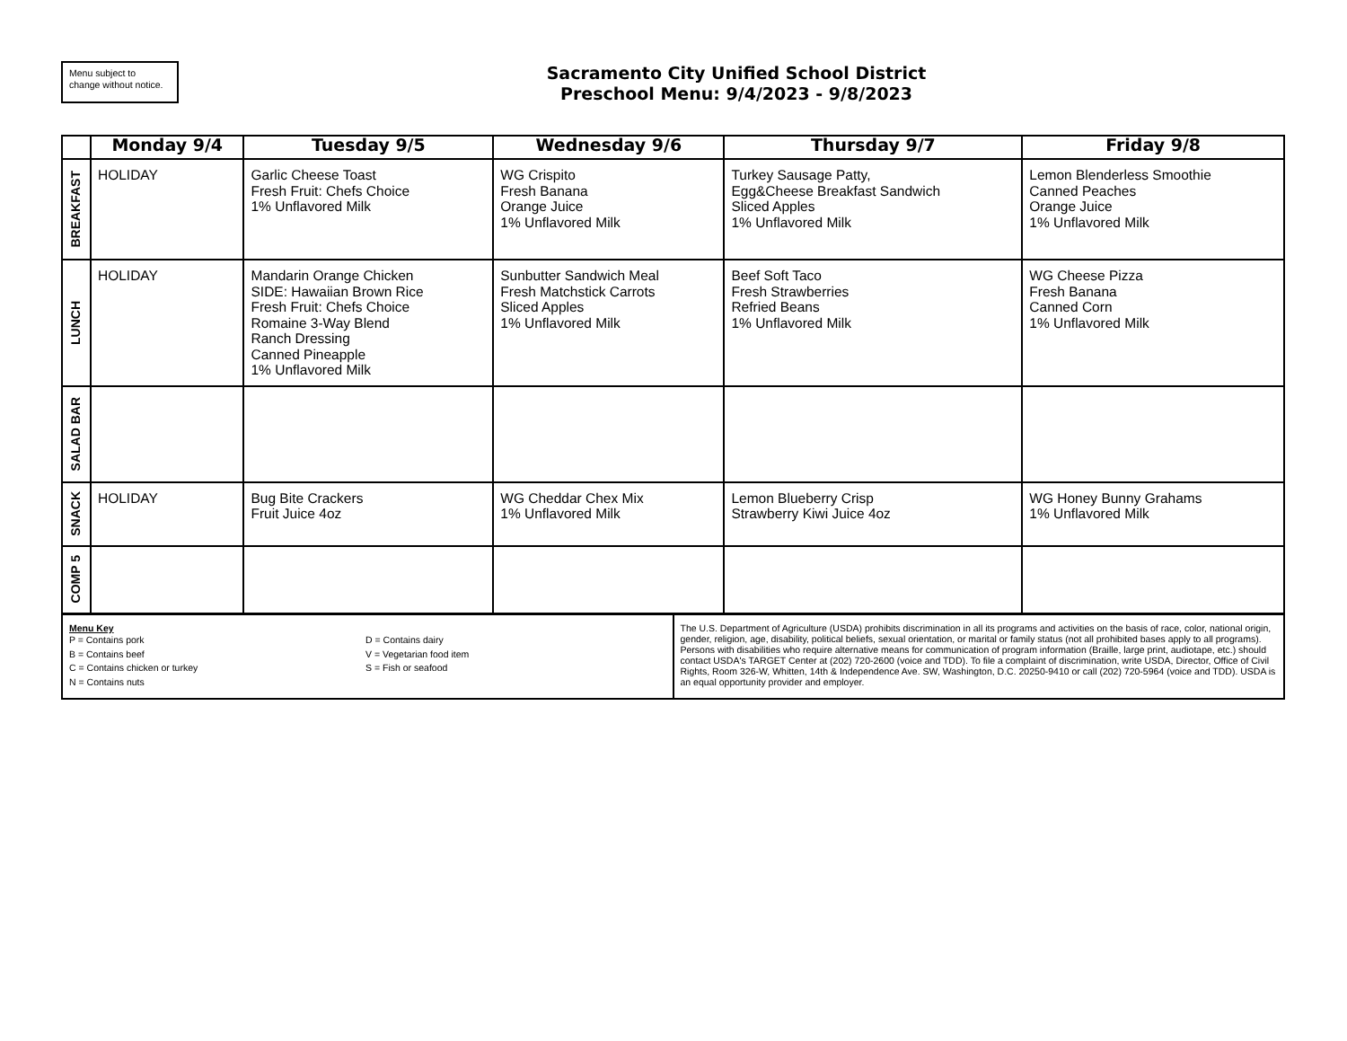Menu subject to
change without notice.
Sacramento City Unified School District
Preschool Menu: 9/4/2023 - 9/8/2023
| | Monday 9/4 | Tuesday 9/5 | Wednesday 9/6 | Thursday 9/7 | Friday 9/8 |
| --- | --- | --- | --- | --- | --- |
| BREAKFAST | HOLIDAY | Garlic Cheese Toast Fresh Fruit: Chefs Choice 1% Unflavored Milk | WG Crispito Fresh Banana Orange Juice 1% Unflavored Milk | Turkey Sausage Patty, Egg&Cheese Breakfast Sandwich Sliced Apples 1% Unflavored Milk | Lemon Blenderless Smoothie Canned Peaches Orange Juice 1% Unflavored Milk |
| LUNCH | HOLIDAY | Mandarin Orange Chicken SIDE: Hawaiian Brown Rice Fresh Fruit: Chefs Choice Romaine 3-Way Blend Ranch Dressing Canned Pineapple 1% Unflavored Milk | Sunbutter Sandwich Meal Fresh Matchstick Carrots Sliced Apples 1% Unflavored Milk | Beef Soft Taco Fresh Strawberries Refried Beans 1% Unflavored Milk | WG Cheese Pizza Fresh Banana Canned Corn 1% Unflavored Milk |
| SALAD BAR | | | | | |
| SNACK | HOLIDAY | Bug Bite Crackers Fruit Juice 4oz | WG Cheddar Chex Mix 1% Unflavored Milk | Lemon Blueberry Crisp Strawberry Kiwi Juice 4oz | WG Honey Bunny Grahams 1% Unflavored Milk |
| COMP 5 | | | | | |
| Menu Key P = Contains pork B = Contains beef C = Contains chicken or turkey N = Contains nuts D = Contains dairy V = Vegetarian food item S = Fish or seafood | The U.S. Department of Agriculture (USDA) prohibits discrimination in all its programs and activities on the basis of race, color, national origin, gender, religion, age, disability, political beliefs, sexual orientation, or marital or family status (not all prohibited bases apply to all programs). Persons with disabilities who require alternative means for communication of program information (Braille, large print, audiotape, etc.) should contact USDA's TARGET Center at (202) 720-2600 (voice and TDD). To file a complaint of discrimination, write USDA, Director, Office of Civil Rights, Room 326-W, Whitten, 14th & Independence Ave. SW, Washington, D.C. 20250-9410 or call (202) 720-5964 (voice and TDD). USDA is an equal opportunity provider and employer. |